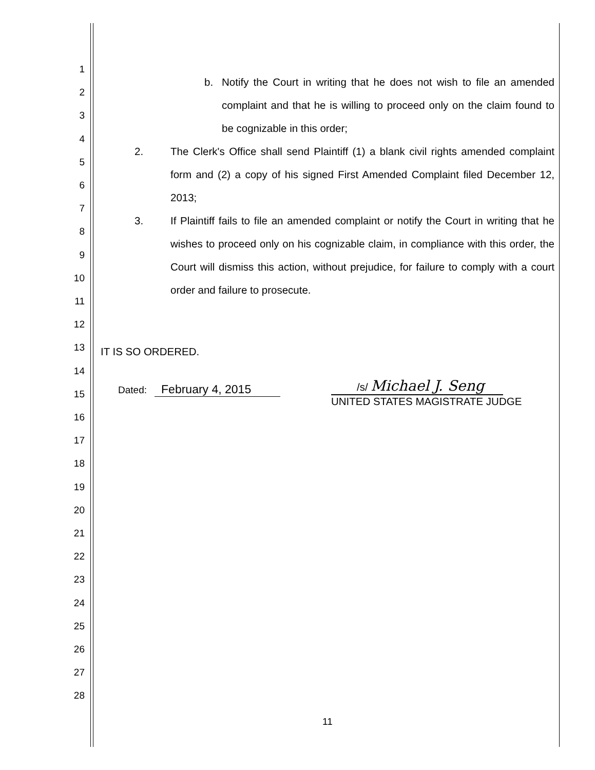1
2
3
4
5
6
7
8
9
10
11
12
13
14
15
16
17
18
19
20
21
22
23
24
25
26
27
28
b. Notify the Court in writing that he does not wish to file an amended complaint and that he is willing to proceed only on the claim found to be cognizable in this order;
2. The Clerk's Office shall send Plaintiff (1) a blank civil rights amended complaint form and (2) a copy of his signed First Amended Complaint filed December 12, 2013;
3. If Plaintiff fails to file an amended complaint or notify the Court in writing that he wishes to proceed only on his cognizable claim, in compliance with this order, the Court will dismiss this action, without prejudice, for failure to comply with a court order and failure to prosecute.
IT IS SO ORDERED.
Dated: February 4, 2015
/s/ Michael J. Seng
UNITED STATES MAGISTRATE JUDGE
11